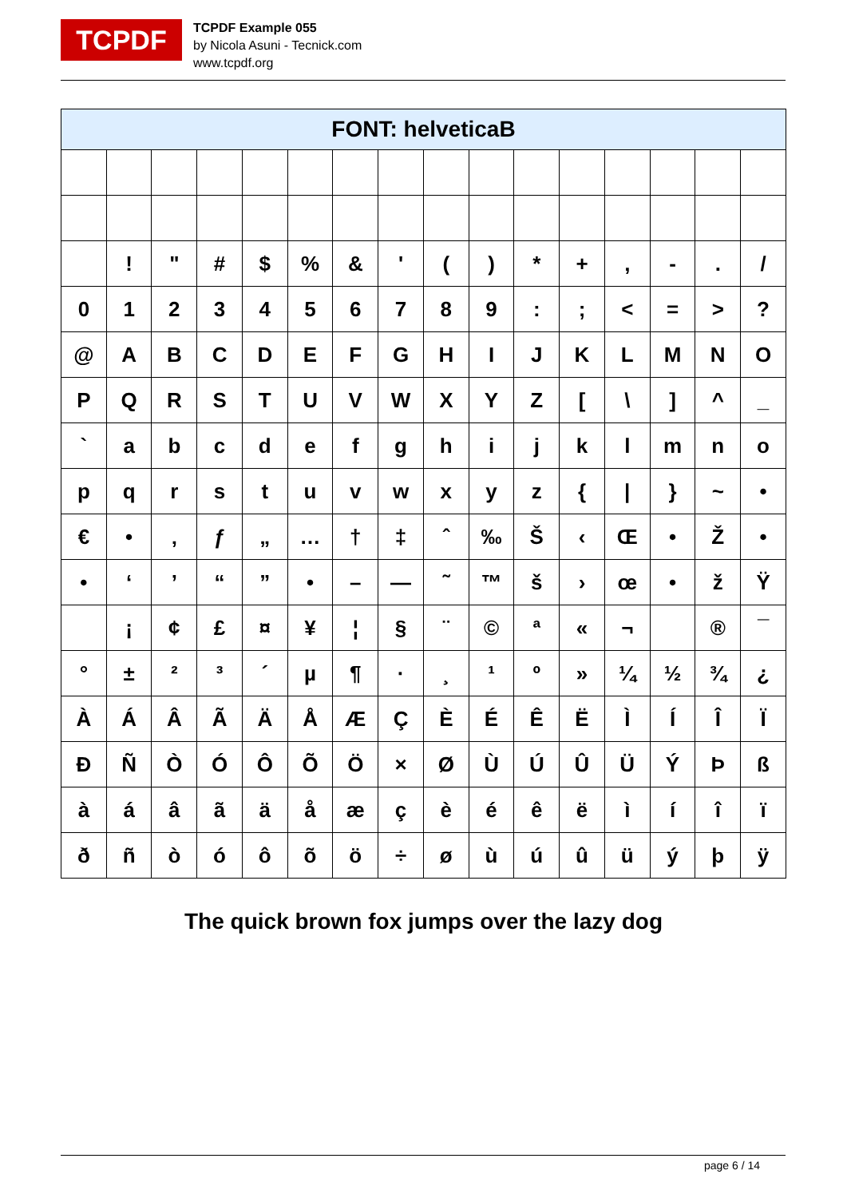TCPDF
TCPDF Example 055
by Nicola Asuni - Tecnick.com
www.tcpdf.org
| FONT: helveticaB | | | | | | | | | | | | | | | |
| --- | --- | --- | --- | --- | --- | --- | --- | --- | --- | --- | --- | --- | --- | --- | --- |
| | ! | " | # | $ | % | & | ' | ( | ) | * | + | , | - | . | / |
| 0 | 1 | 2 | 3 | 4 | 5 | 6 | 7 | 8 | 9 | : | ; | < | = | > | ? |
| @ | A | B | C | D | E | F | G | H | I | J | K | L | M | N | O |
| P | Q | R | S | T | U | V | W | X | Y | Z | [ | \ | ] | ^ | _ |
| ` | a | b | c | d | e | f | g | h | i | j | k | l | m | n | o |
| p | q | r | s | t | u | v | w | x | y | z | { | / | } | ~ | • |
| € | • | ‚ | ƒ | „ | … | † | ‡ | ˆ | ‰ | Š | ‹ | Œ | • | Ž | • |
| • | ‘ | ’ | “ | ” | • | – | — | ˜ | ™ | š | › | œ | • | ž | Ÿ |
| | ¡ | ¢ | £ | ¤ | ¥ | ¦ | § | ¨ | © | ª | « | ¬ | | ® | ¯ |
| ° | ± | ² | ³ | ´ | µ | ¶ | · | ¸ | ¹ | º | » | ¼ | ½ | ¾ | ¿ |
| À | Á | Â | Ã | Ä | Å | Æ | Ç | È | É | Ê | Ë | Ì | Í | Î | Ï |
| Ð | Ñ | Ò | Ó | Ô | Õ | Ö | × | Ø | Ù | Ú | Û | Ü | Ý | Þ | ß |
| à | á | â | ã | ä | å | æ | ç | è | é | ê | ë | ì | í | î | ï |
| ð | ñ | ò | ó | ô | õ | ö | ÷ | ø | ù | ú | û | ü | ý | þ | ÿ |
The quick brown fox jumps over the lazy dog
page 6 / 14